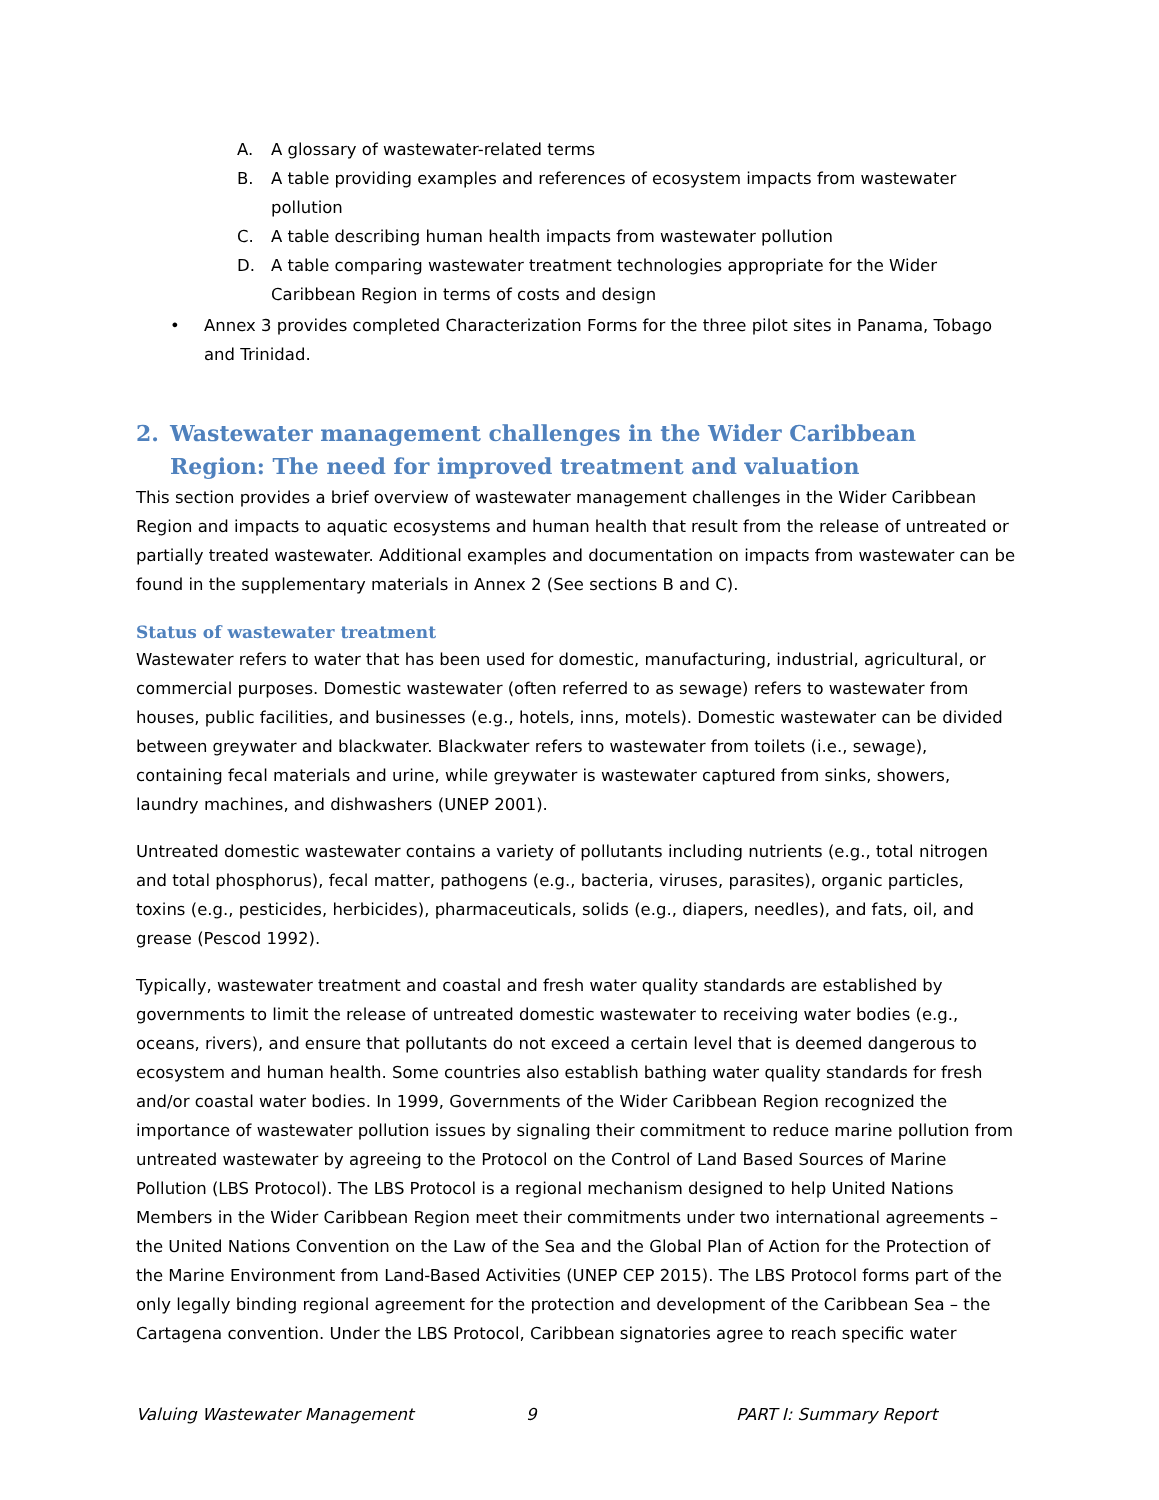A. A glossary of wastewater-related terms
B. A table providing examples and references of ecosystem impacts from wastewater pollution
C. A table describing human health impacts from wastewater pollution
D. A table comparing wastewater treatment technologies appropriate for the Wider Caribbean Region in terms of costs and design
• Annex 3 provides completed Characterization Forms for the three pilot sites in Panama, Tobago and Trinidad.
2. Wastewater management challenges in the Wider Caribbean Region: The need for improved treatment and valuation
This section provides a brief overview of wastewater management challenges in the Wider Caribbean Region and impacts to aquatic ecosystems and human health that result from the release of untreated or partially treated wastewater. Additional examples and documentation on impacts from wastewater can be found in the supplementary materials in Annex 2 (See sections B and C).
Status of wastewater treatment
Wastewater refers to water that has been used for domestic, manufacturing, industrial, agricultural, or commercial purposes. Domestic wastewater (often referred to as sewage) refers to wastewater from houses, public facilities, and businesses (e.g., hotels, inns, motels). Domestic wastewater can be divided between greywater and blackwater. Blackwater refers to wastewater from toilets (i.e., sewage), containing fecal materials and urine, while greywater is wastewater captured from sinks, showers, laundry machines, and dishwashers (UNEP 2001).
Untreated domestic wastewater contains a variety of pollutants including nutrients (e.g., total nitrogen and total phosphorus), fecal matter, pathogens (e.g., bacteria, viruses, parasites), organic particles, toxins (e.g., pesticides, herbicides), pharmaceuticals, solids (e.g., diapers, needles), and fats, oil, and grease (Pescod 1992).
Typically, wastewater treatment and coastal and fresh water quality standards are established by governments to limit the release of untreated domestic wastewater to receiving water bodies (e.g., oceans, rivers), and ensure that pollutants do not exceed a certain level that is deemed dangerous to ecosystem and human health. Some countries also establish bathing water quality standards for fresh and/or coastal water bodies. In 1999, Governments of the Wider Caribbean Region recognized the importance of wastewater pollution issues by signaling their commitment to reduce marine pollution from untreated wastewater by agreeing to the Protocol on the Control of Land Based Sources of Marine Pollution (LBS Protocol). The LBS Protocol is a regional mechanism designed to help United Nations Members in the Wider Caribbean Region meet their commitments under two international agreements – the United Nations Convention on the Law of the Sea and the Global Plan of Action for the Protection of the Marine Environment from Land-Based Activities (UNEP CEP 2015). The LBS Protocol forms part of the only legally binding regional agreement for the protection and development of the Caribbean Sea – the Cartagena convention. Under the LBS Protocol, Caribbean signatories agree to reach specific water
Valuing Wastewater Management 9 PART I: Summary Report